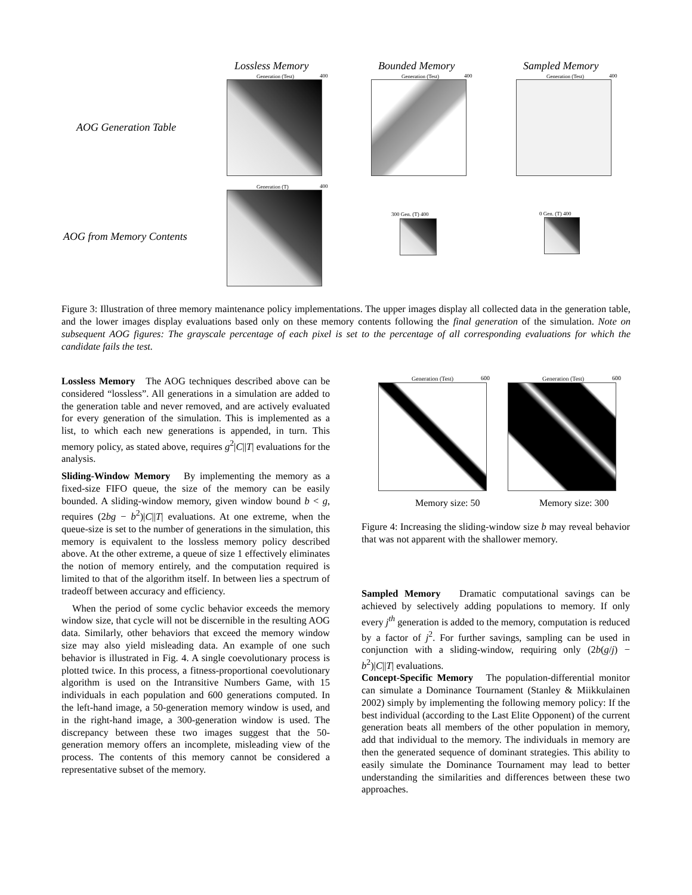Lossless Memory Bounded Memory Sampled Memory
AOG Generation Table
AOG from Memory Contents
Generation (Test) 400 Generation (Test) 400 Generation (Test) 400
Generation (T) 400
300 Gen. (T) 400 0 Gen. (T) 400
Figure 3: Illustration of three memory maintenance policy implementations. The upper images display all collected data in the generation table, and the lower images display evaluations based only on these memory contents following the final generation of the simulation. Note on subsequent AOG figures: The grayscale percentage of each pixel is set to the percentage of all corresponding evaluations for which the candidate fails the test.
Lossless Memory The AOG techniques described above can be considered “lossless”. All generations in a simulation are added to the generation table and never removed, and are actively evaluated for every generation of the simulation. This is implemented as a list, to which each new generations is appended, in turn. This memory policy, as stated above, requires g<sup>2</sup>|C||T| evaluations for the analysis.
Sliding-Window Memory By implementing the memory as a fixed-size FIFO queue, the size of the memory can be easily bounded. A sliding-window memory, given window bound b < g, requires (2bg − b<sup>2</sup>)|C||T| evaluations. At one extreme, when the queue-size is set to the number of generations in the simulation, this memory is equivalent to the lossless memory policy described above. At the other extreme, a queue of size 1 effectively eliminates the notion of memory entirely, and the computation required is limited to that of the algorithm itself. In between lies a spectrum of tradeoff between accuracy and efficiency.
When the period of some cyclic behavior exceeds the memory window size, that cycle will not be discernible in the resulting AOG data. Similarly, other behaviors that exceed the memory window size may also yield misleading data. An example of one such behavior is illustrated in Fig. 4. A single coevolutionary process is plotted twice. In this process, a fitness-proportional coevolutionary algorithm is used on the Intransitive Numbers Game, with 15 individuals in each population and 600 generations computed. In the left-hand image, a 50-generation memory window is used, and in the right-hand image, a 300-generation window is used. The discrepancy between these two images suggest that the 50-generation memory offers an incomplete, misleading view of the process. The contents of this memory cannot be considered a representative subset of the memory.
Generation (Test) 600
Memory size: 50
Generation (Test) 600
Memory size: 300
Figure 4: Increasing the sliding-window size b may reveal behavior that was not apparent with the shallower memory.
Sampled Memory Dramatic computational savings can be achieved by selectively adding populations to memory. If only every j<sup>th</sup> generation is added to the memory, computation is reduced by a factor of j<sup>2</sup>. For further savings, sampling can be used in conjunction with a sliding-window, requiring only (2b(g/j) − b<sup>2</sup>)|C||T| evaluations.
Concept-Specific Memory The population-differential monitor can simulate a Dominance Tournament (Stanley & Miikkulainen 2002) simply by implementing the following memory policy: If the best individual (according to the Last Elite Opponent) of the current generation beats all members of the other population in memory, add that individual to the memory. The individuals in memory are then the generated sequence of dominant strategies. This ability to easily simulate the Dominance Tournament may lead to better understanding the similarities and differences between these two approaches.